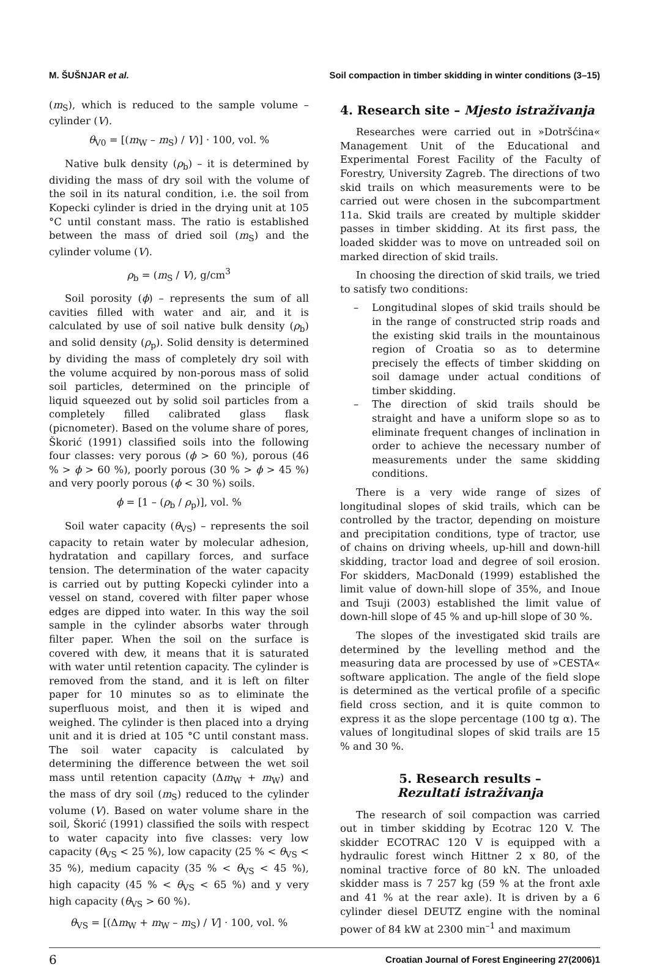M. ŠUŠNJAR et al. Soil compaction in timber skidding in winter conditions (3–15)
(m<sub>S</sub>), which is reduced to the sample volume – cylinder (V).
θ<sub>V0</sub> = [(m<sub>W</sub> – m<sub>S</sub>) / V)] · 100, vol. %
Native bulk density (ρ<sub>b</sub>) – it is determined by dividing the mass of dry soil with the volume of the soil in its natural condition, i.e. the soil from Kopecki cylinder is dried in the drying unit at 105 °C until constant mass. The ratio is established between the mass of dried soil (m<sub>S</sub>) and the cylinder volume (V).
ρ<sub>b</sub> = (m<sub>S</sub> / V), g/cm<sup>3</sup>
Soil porosity (ϕ) – represents the sum of all cavities filled with water and air, and it is calculated by use of soil native bulk density (ρ<sub>b</sub>) and solid density (ρ<sub>p</sub>). Solid density is determined by dividing the mass of completely dry soil with the volume acquired by non-porous mass of solid soil particles, determined on the principle of liquid squeezed out by solid soil particles from a completely filled calibrated glass flask (picnometer). Based on the volume share of pores, Škorić (1991) classified soils into the following four classes: very porous (ϕ > 60 %), porous (46 % > ϕ > 60 %), poorly porous (30 % > ϕ > 45 %) and very poorly porous (ϕ < 30 %) soils.
ϕ = [1 – (ρ<sub>b</sub> / ρ<sub>p</sub>)], vol. %
Soil water capacity (θ<sub>VS</sub>) – represents the soil capacity to retain water by molecular adhesion, hydratation and capillary forces, and surface tension. The determination of the water capacity is carried out by putting Kopecki cylinder into a vessel on stand, covered with filter paper whose edges are dipped into water. In this way the soil sample in the cylinder absorbs water through filter paper. When the soil on the surface is covered with dew, it means that it is saturated with water until retention capacity. The cylinder is removed from the stand, and it is left on filter paper for 10 minutes so as to eliminate the superfluous moist, and then it is wiped and weighed. The cylinder is then placed into a drying unit and it is dried at 105 °C until constant mass. The soil water capacity is calculated by determining the difference between the wet soil mass until retention capacity (Δm<sub>W</sub> + m<sub>W</sub>) and the mass of dry soil (m<sub>S</sub>) reduced to the cylinder volume (V). Based on water volume share in the soil, Škorić (1991) classified the soils with respect to water capacity into five classes: very low capacity (θ<sub>VS</sub> < 25 %), low capacity (25 % < θ<sub>VS</sub> < 35 %), medium capacity (35 % < θ<sub>VS</sub> < 45 %), high capacity (45 % < θ<sub>VS</sub> < 65 %) and y very high capacity (θ<sub>VS</sub> > 60 %).
θ<sub>VS</sub> = [(Δm<sub>W</sub> + m<sub>W</sub> – m<sub>S</sub>) / V] · 100, vol. %
4. Research site – Mjesto istraživanja
Researches were carried out in »Dotršćina« Management Unit of the Educational and Experimental Forest Facility of the Faculty of Forestry, University Zagreb. The directions of two skid trails on which measurements were to be carried out were chosen in the subcompartment 11a. Skid trails are created by multiple skidder passes in timber skidding. At its first pass, the loaded skidder was to move on untreaded soil on marked direction of skid trails.
In choosing the direction of skid trails, we tried to satisfy two conditions:
– Longitudinal slopes of skid trails should be in the range of constructed strip roads and the existing skid trails in the mountainous region of Croatia so as to determine precisely the effects of timber skidding on soil damage under actual conditions of timber skidding.
– The direction of skid trails should be straight and have a uniform slope so as to eliminate frequent changes of inclination in order to achieve the necessary number of measurements under the same skidding conditions.
There is a very wide range of sizes of longitudinal slopes of skid trails, which can be controlled by the tractor, depending on moisture and precipitation conditions, type of tractor, use of chains on driving wheels, up-hill and down-hill skidding, tractor load and degree of soil erosion. For skidders, MacDonald (1999) established the limit value of down-hill slope of 35%, and Inoue and Tsuji (2003) established the limit value of down-hill slope of 45 % and up-hill slope of 30 %.
The slopes of the investigated skid trails are determined by the levelling method and the measuring data are processed by use of »CESTA« software application. The angle of the field slope is determined as the vertical profile of a specific field cross section, and it is quite common to express it as the slope percentage (100 tg α). The values of longitudinal slopes of skid trails are 15 % and 30 %.
5. Research results –
Rezultati istraživanja
The research of soil compaction was carried out in timber skidding by Ecotrac 120 V. The skidder ECOTRAC 120 V is equipped with a hydraulic forest winch Hittner 2 x 80, of the nominal tractive force of 80 kN. The unloaded skidder mass is 7 257 kg (59 % at the front axle and 41 % at the rear axle). It is driven by a 6 cylinder diesel DEUTZ engine with the nominal power of 84 kW at 2300 min<sup>–1</sup> and maximum
6 Croatian Journal of Forest Engineering 27(2006)1